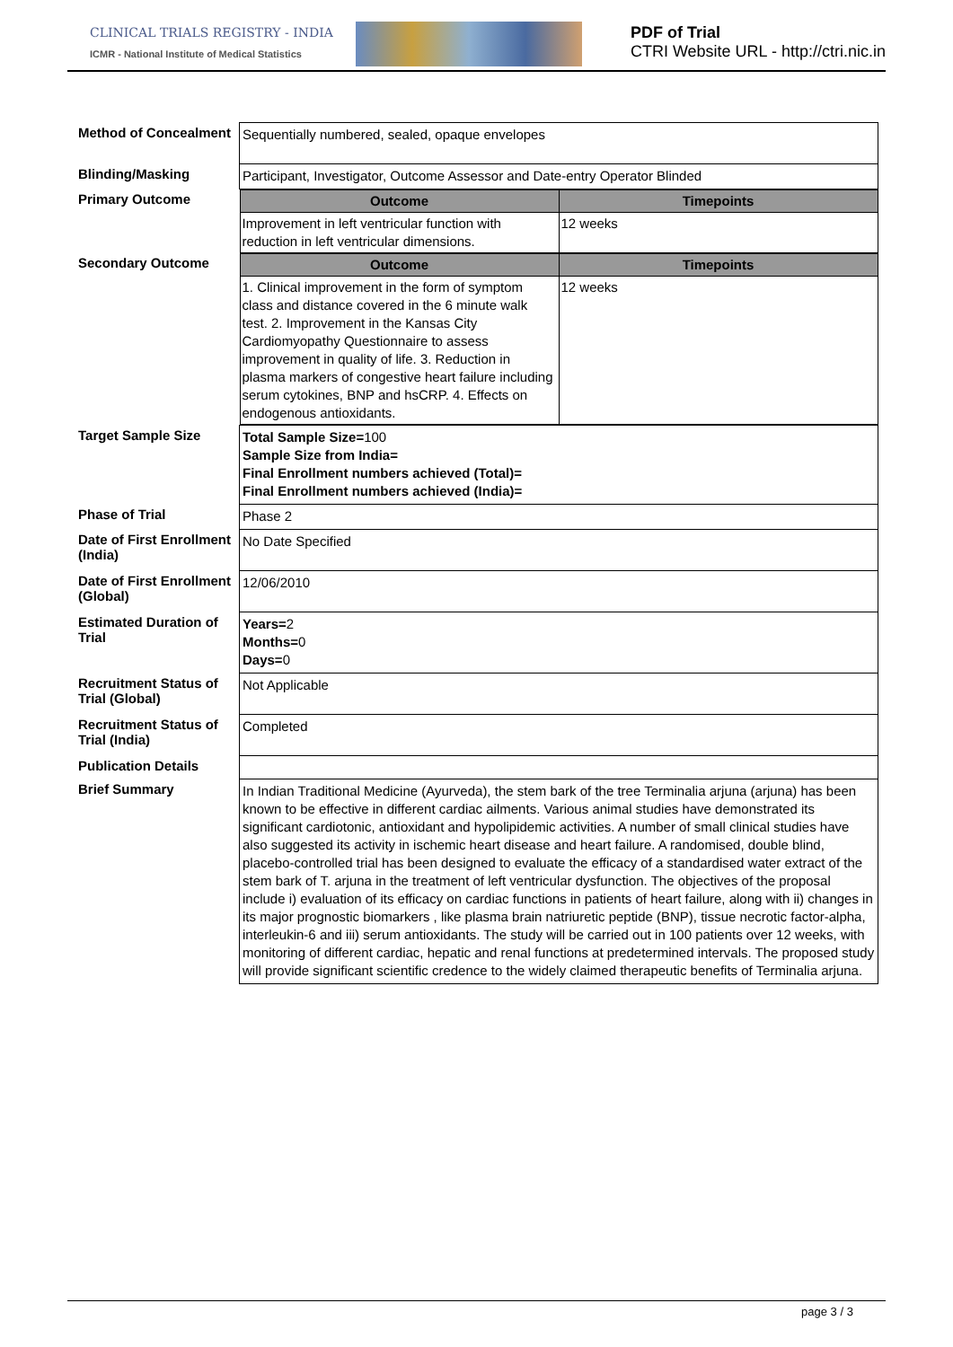CLINICAL TRIALS REGISTRY - INDIA
ICMR - National Institute of Medical Statistics
PDF of Trial
CTRI Website URL - http://ctri.nic.in
| Method of Concealment | Sequentially numbered, sealed, opaque envelopes |
| Blinding/Masking | Participant, Investigator, Outcome Assessor and Date-entry Operator Blinded |
| Primary Outcome | / Outcome / Timepoints / / --- / --- / / Improvement in left ventricular function with reduction in left ventricular dimensions. / 12 weeks / |
| Secondary Outcome | / Outcome / Timepoints / / --- / --- / / 1. Clinical improvement in the form of symptom class and distance covered in the 6 minute walk test. 2. Improvement in the Kansas City Cardiomyopathy Questionnaire to assess improvement in quality of life. 3. Reduction in plasma markers of congestive heart failure including serum cytokines, BNP and hsCRP. 4. Effects on endogenous antioxidants. / 12 weeks / |
| Target Sample Size | Total Sample Size= 100 Sample Size from India= Final Enrollment numbers achieved (Total)= Final Enrollment numbers achieved (India)= |
| Phase of Trial | Phase 2 |
| Date of First Enrollment (India) | No Date Specified |
| Date of First Enrollment (Global) | 12/06/2010 |
| Estimated Duration of Trial | Years= 2 Months= 0 Days= 0 |
| Recruitment Status of Trial (Global) | Not Applicable |
| Recruitment Status of Trial (India) | Completed |
| Publication Details | |
| Brief Summary | In Indian Traditional Medicine (Ayurveda), the stem bark of the tree Terminalia arjuna (arjuna) has been known to be effective in different cardiac ailments. Various animal studies have demonstrated its significant cardiotonic, antioxidant and hypolipidemic activities. A number of small clinical studies have also suggested its activity in ischemic heart disease and heart failure. A randomised, double blind, placebo-controlled trial has been designed to evaluate the efficacy of a standardised water extract of the stem bark of T. arjuna in the treatment of left ventricular dysfunction. The objectives of the proposal include i) evaluation of its efficacy on cardiac functions in patients of heart failure, along with ii) changes in its major prognostic biomarkers , like plasma brain natriuretic peptide (BNP), tissue necrotic factor-alpha, interleukin-6 and iii) serum antioxidants. The study will be carried out in 100 patients over 12 weeks, with monitoring of different cardiac, hepatic and renal functions at predetermined intervals. The proposed study will provide significant scientific credence to the widely claimed therapeutic benefits of Terminalia arjuna. |
page 3 / 3